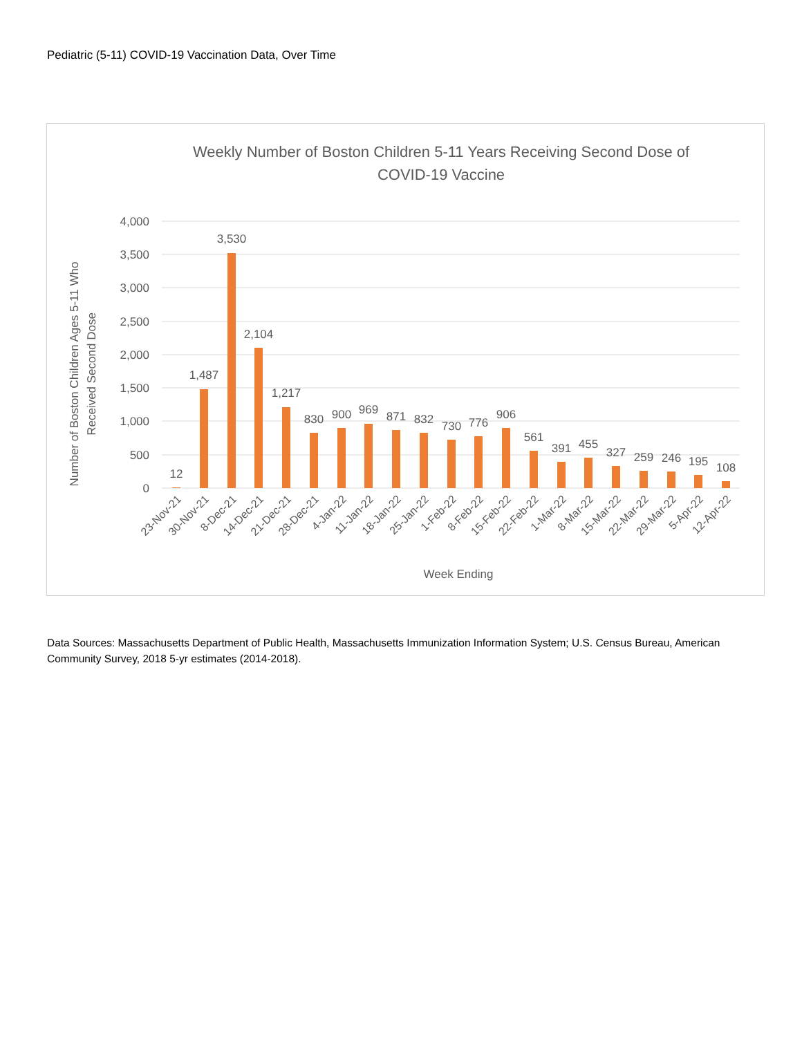Pediatric (5-11) COVID-19 Vaccination Data, Over Time
Weekly Number of Boston Children 5-11 Years Receiving Second Dose of
COVID-19 Vaccine
4,000
3,500
3,000
2,500
2,000
1,500
1,000
500
0
Number of Boston Children Ages 5-11 Who
Received Second Dose
12
1,487
3,530
2,104
1,217
830
900
969
871
832
730
776
906
561
391
455
327
259
246
195
108
23-Nov-21
30-Nov-21
8-Dec-21
14-Dec-21
21-Dec-21
28-Dec-21
4-Jan-22
11-Jan-22
18-Jan-22
25-Jan-22
1-Feb-22
8-Feb-22
15-Feb-22
22-Feb-22
1-Mar-22
8-Mar-22
15-Mar-22
22-Mar-22
29-Mar-22
5-Apr-22
12-Apr-22
Week Ending
Data Sources: Massachusetts Department of Public Health, Massachusetts Immunization Information System; U.S. Census Bureau, American Community Survey, 2018 5-yr estimates (2014-2018).